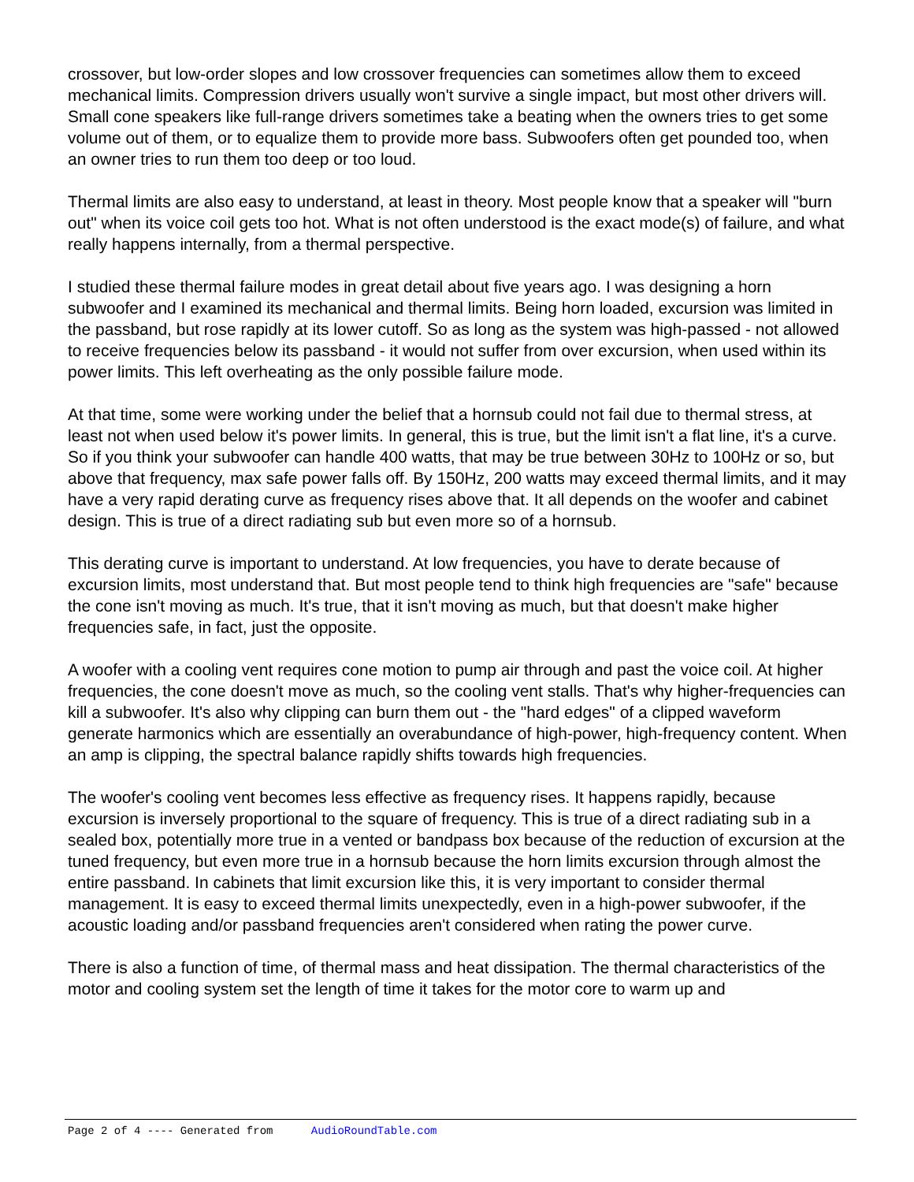crossover, but low-order slopes and low crossover frequencies can sometimes allow them to exceed mechanical limits. Compression drivers usually won't survive a single impact, but most other drivers will. Small cone speakers like full-range drivers sometimes take a beating when the owners tries to get some volume out of them, or to equalize them to provide more bass. Subwoofers often get pounded too, when an owner tries to run them too deep or too loud.
Thermal limits are also easy to understand, at least in theory. Most people know that a speaker will "burn out" when its voice coil gets too hot. What is not often understood is the exact mode(s) of failure, and what really happens internally, from a thermal perspective.
I studied these thermal failure modes in great detail about five years ago. I was designing a horn subwoofer and I examined its mechanical and thermal limits. Being horn loaded, excursion was limited in the passband, but rose rapidly at its lower cutoff. So as long as the system was high-passed - not allowed to receive frequencies below its passband - it would not suffer from over excursion, when used within its power limits. This left overheating as the only possible failure mode.
At that time, some were working under the belief that a hornsub could not fail due to thermal stress, at least not when used below it's power limits. In general, this is true, but the limit isn't a flat line, it's a curve. So if you think your subwoofer can handle 400 watts, that may be true between 30Hz to 100Hz or so, but above that frequency, max safe power falls off. By 150Hz, 200 watts may exceed thermal limits, and it may have a very rapid derating curve as frequency rises above that. It all depends on the woofer and cabinet design. This is true of a direct radiating sub but even more so of a hornsub.
This derating curve is important to understand. At low frequencies, you have to derate because of excursion limits, most understand that. But most people tend to think high frequencies are "safe" because the cone isn't moving as much. It's true, that it isn't moving as much, but that doesn't make higher frequencies safe, in fact, just the opposite.
A woofer with a cooling vent requires cone motion to pump air through and past the voice coil. At higher frequencies, the cone doesn't move as much, so the cooling vent stalls. That's why higher-frequencies can kill a subwoofer. It's also why clipping can burn them out - the "hard edges" of a clipped waveform generate harmonics which are essentially an overabundance of high-power, high-frequency content. When an amp is clipping, the spectral balance rapidly shifts towards high frequencies.
The woofer's cooling vent becomes less effective as frequency rises. It happens rapidly, because excursion is inversely proportional to the square of frequency. This is true of a direct radiating sub in a sealed box, potentially more true in a vented or bandpass box because of the reduction of excursion at the tuned frequency, but even more true in a hornsub because the horn limits excursion through almost the entire passband. In cabinets that limit excursion like this, it is very important to consider thermal management. It is easy to exceed thermal limits unexpectedly, even in a high-power subwoofer, if the acoustic loading and/or passband frequencies aren't considered when rating the power curve.
There is also a function of time, of thermal mass and heat dissipation. The thermal characteristics of the motor and cooling system set the length of time it takes for the motor core to warm up and
Page 2 of 4 ---- Generated from AudioRoundTable.com